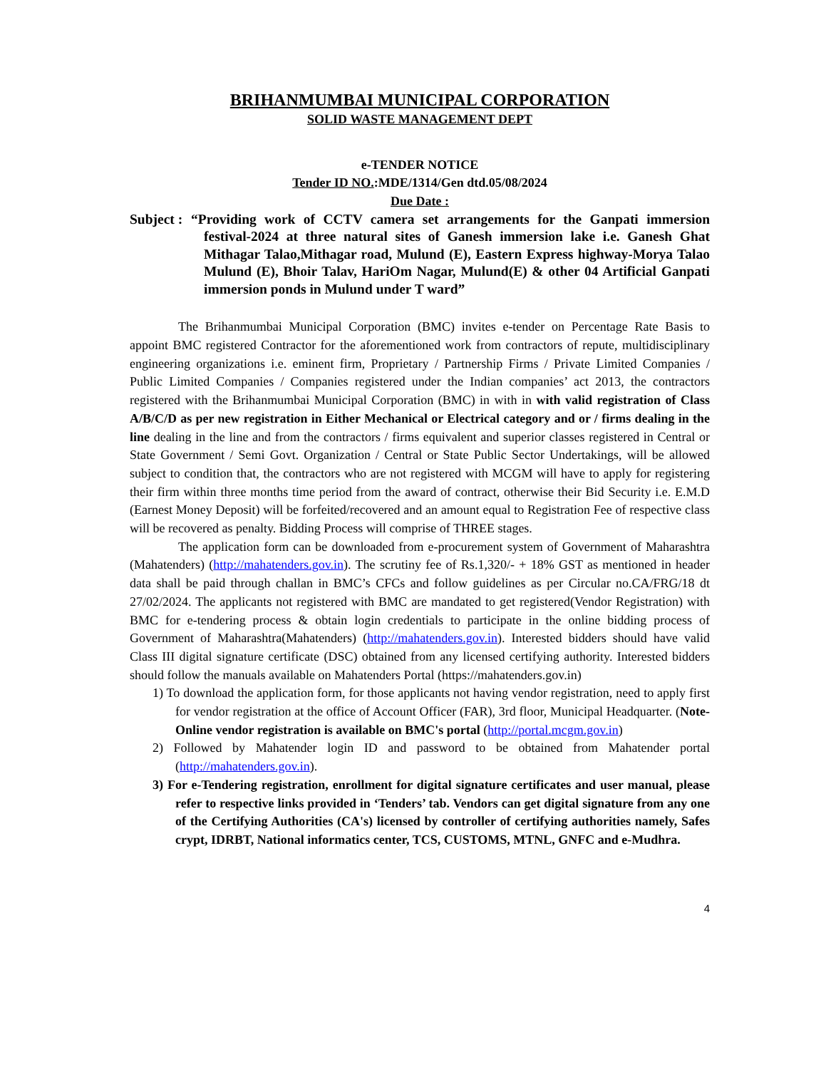BRIHANMUMBAI MUNICIPAL CORPORATION
SOLID WASTE MANAGEMENT DEPT
e-TENDER NOTICE
Tender ID NO.:MDE/1314/Gen dtd.05/08/2024
Due Date :
Subject :
“Providing work of CCTV camera set arrangements for the Ganpati immersion festival-2024 at three natural sites of Ganesh immersion lake i.e. Ganesh Ghat Mithagar Talao,Mithagar road, Mulund (E), Eastern Express highway-Morya Talao Mulund (E), Bhoir Talav, HariOm Nagar, Mulund(E) & other 04 Artificial Ganpati immersion ponds in Mulund under T ward”
The Brihanmumbai Municipal Corporation (BMC) invites e-tender on Percentage Rate Basis to appoint BMC registered Contractor for the aforementioned work from contractors of repute, multidisciplinary engineering organizations i.e. eminent firm, Proprietary / Partnership Firms / Private Limited Companies / Public Limited Companies / Companies registered under the Indian companies’ act 2013, the contractors registered with the Brihanmumbai Municipal Corporation (BMC) in with in with valid registration of Class A/B/C/D as per new registration in Either Mechanical or Electrical category and or / firms dealing in the line dealing in the line and from the contractors / firms equivalent and superior classes registered in Central or State Government / Semi Govt. Organization / Central or State Public Sector Undertakings, will be allowed subject to condition that, the contractors who are not registered with MCGM will have to apply for registering their firm within three months time period from the award of contract, otherwise their Bid Security i.e. E.M.D (Earnest Money Deposit) will be forfeited/recovered and an amount equal to Registration Fee of respective class will be recovered as penalty. Bidding Process will comprise of THREE stages.
The application form can be downloaded from e-procurement system of Government of Maharashtra (Mahatenders) (http://mahatenders.gov.in). The scrutiny fee of Rs.1,320/- + 18% GST as mentioned in header data shall be paid through challan in BMC’s CFCs and follow guidelines as per Circular no.CA/FRG/18 dt 27/02/2024. The applicants not registered with BMC are mandated to get registered(Vendor Registration) with BMC for e-tendering process & obtain login credentials to participate in the online bidding process of Government of Maharashtra(Mahatenders) (http://mahatenders.gov.in). Interested bidders should have valid Class III digital signature certificate (DSC) obtained from any licensed certifying authority. Interested bidders should follow the manuals available on Mahatenders Portal (https://mahatenders.gov.in)
1) To download the application form, for those applicants not having vendor registration, need to apply first for vendor registration at the office of Account Officer (FAR), 3rd floor, Municipal Headquarter. (Note- Online vendor registration is available on BMC's portal (http://portal.mcgm.gov.in)
2) Followed by Mahatender login ID and password to be obtained from Mahatender portal (http://mahatenders.gov.in).
3) For e-Tendering registration, enrollment for digital signature certificates and user manual, please refer to respective links provided in ‘Tenders’ tab. Vendors can get digital signature from any one of the Certifying Authorities (CA's) licensed by controller of certifying authorities namely, Safes crypt, IDRBT, National informatics center, TCS, CUSTOMS, MTNL, GNFC and e-Mudhra.
4